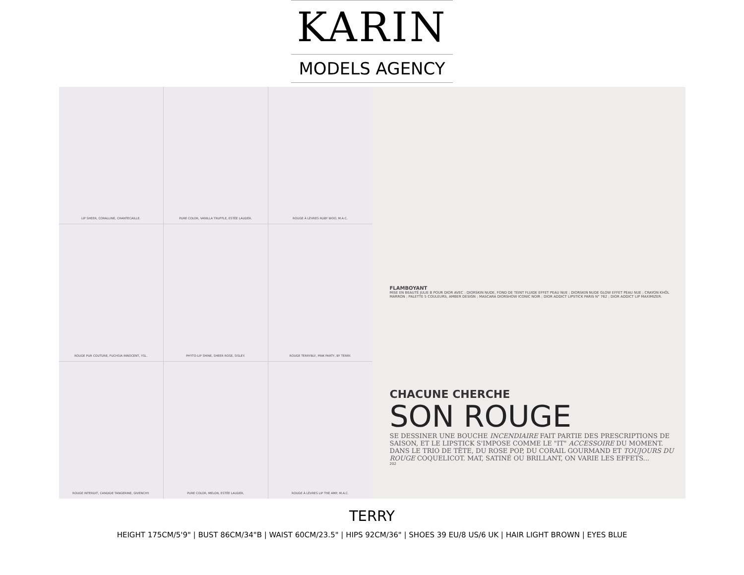KARIN
MODELS AGENCY
LIP SHEER, CORALLINE, CHANTECAILLE.
PURE COLOR, VANILLA TRUFFLE, ESTÉE LAUDER.
ROUGE À LÈVRES RUBY WOO, M.A.C.
ROUGE PUR COUTURE, FUCHSIA INNOCENT, YSL.
PHYTO-LIP SHINE, SHEER ROSE, SISLEY.
ROUGE TERRYBLY, PINK PARTY, BY TERRY.
ROUGE INTERDIT, CANDIDE TANGERINE, GIVENCHY.
PURE COLOR, MELON, ESTÉE LAUDER.
ROUGE À LÈVRES LIP THE AMP, M.A.C.
FLAMBOYANT
MISE EN BEAUTÉ JULIE B POUR DIOR AVEC : DIORSKIN NUDE, FOND DE TEINT FLUIDE EFFET PEAU NUE ; DIORSKIN NUDE GLOW EFFET PEAU NUE ; CRAYON KHÔL MARRON ; PALETTE 5 COULEURS, AMBER DESIGN ; MASCARA DIORSHOW ICONIC NOIR ; DIOR ADDICT LIPSTICK PARIS N° 762 ; DIOR ADDICT LIP MAXIMIZER.
CHACUNE CHERCHE
SON ROUGE
SE DESSINER UNE BOUCHE INCENDIAIRE FAIT PARTIE DES PRESCRIPTIONS DE SAISON, ET LE LIPSTICK S'IMPOSE COMME LE "IT" ACCESSOIRE DU MOMENT. DANS LE TRIO DE TÊTE, DU ROSE POP, DU CORAIL GOURMAND ET TOUJOURS DU ROUGE COQUELICOT. MAT, SATINÉ OU BRILLANT, ON VARIE LES EFFETS...
202
TERRY
HEIGHT 175CM/5'9" | BUST 86CM/34"B | WAIST 60CM/23.5" | HIPS 92CM/36" | SHOES 39 EU/8 US/6 UK | HAIR LIGHT BROWN | EYES BLUE